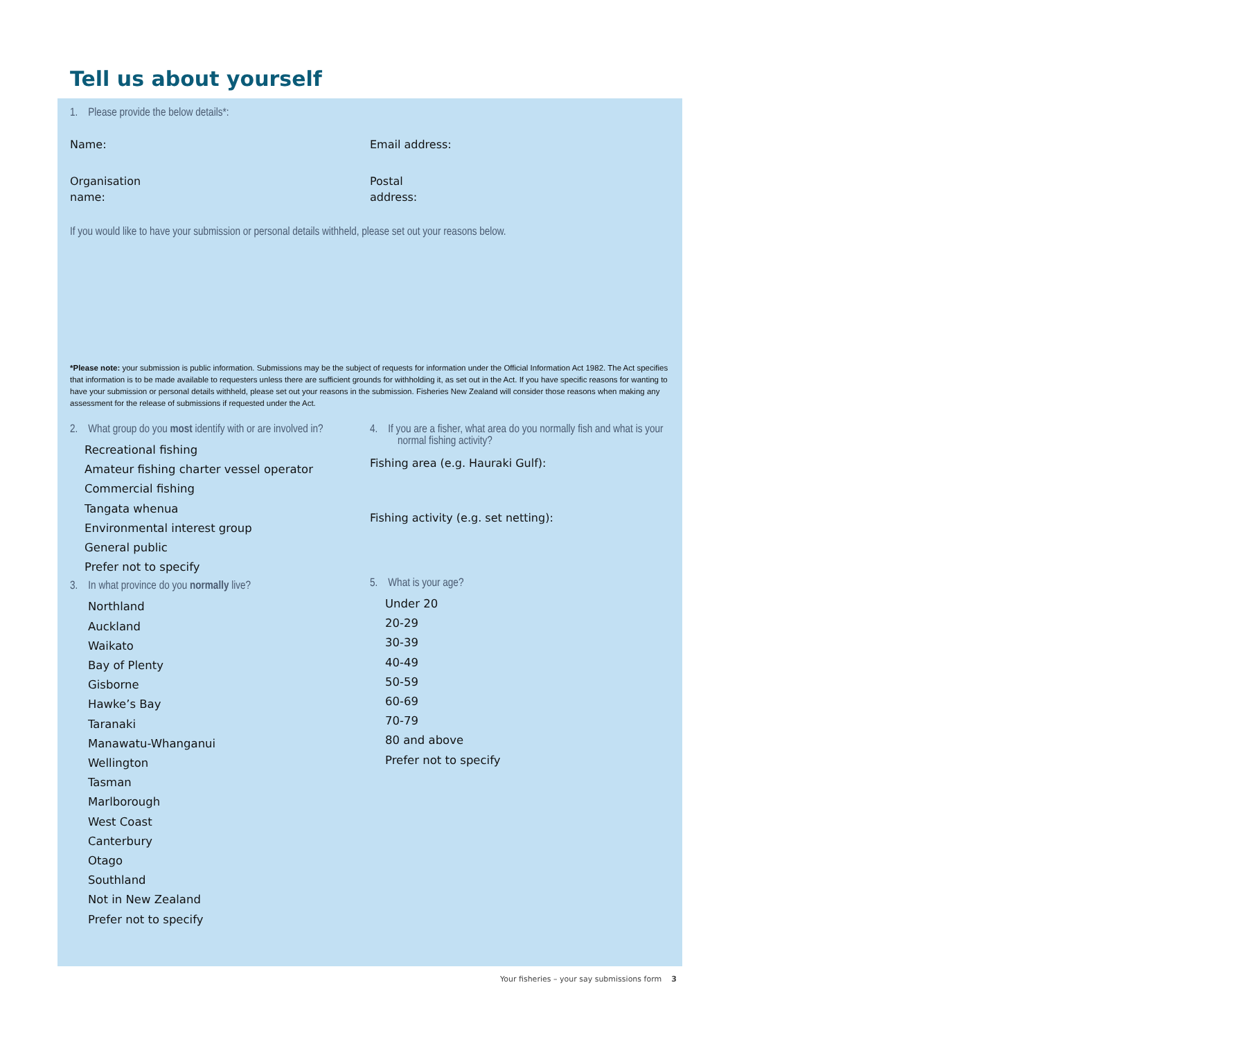Tell us about yourself
1. Please provide the below details*:
Name: Email address:
Organisation
name:
Postal
address:
If you would like to have your submission or personal details withheld, please set out your reasons below.
*Please note: your submission is public information. Submissions may be the subject of requests for information under the Official Information Act 1982. The Act specifies that information is to be made available to requesters unless there are sufficient grounds for withholding it, as set out in the Act. If you have specific reasons for wanting to have your submission or personal details withheld, please set out your reasons in the submission. Fisheries New Zealand will consider those reasons when making any assessment for the release of submissions if requested under the Act.
2. What group do you most identify with or are involved in?
Recreational fishing
Amateur fishing charter vessel operator
Commercial fishing
Tangata whenua
Environmental interest group
General public
Prefer not to specify
3. In what province do you normally live?
Northland
Auckland
Waikato
Bay of Plenty
Gisborne
Hawke’s Bay
Taranaki
Manawatu-Whanganui
Wellington
Tasman
Marlborough
West Coast
Canterbury
Otago
Southland
Not in New Zealand
Prefer not to specify
4. If you are a fisher, what area do you normally fish and what is your normal fishing activity?
Fishing area (e.g. Hauraki Gulf):
Fishing activity (e.g. set netting):
5. What is your age?
Under 20
20-29
30-39
40-49
50-59
60-69
70-79
80 and above
Prefer not to specify
Your fisheries – your say submissions form 3